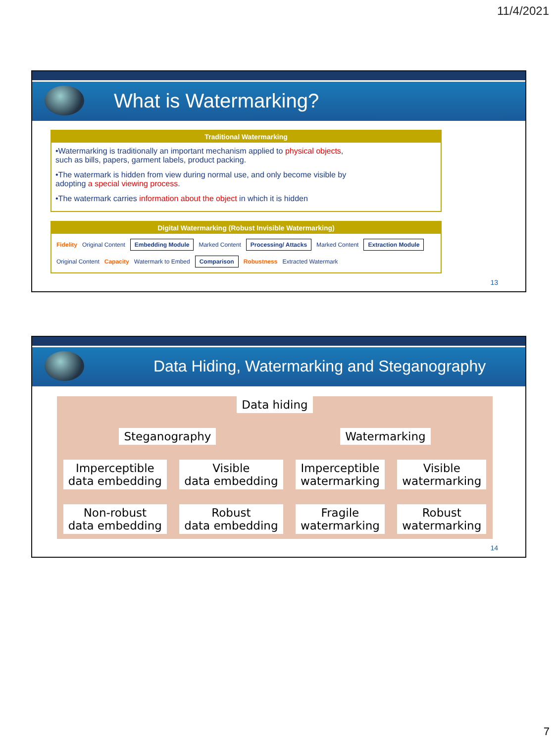11/4/2021
What is Watermarking?
Traditional Watermarking
•Watermarking is traditionally an important mechanism applied to physical objects, such as bills, papers, garment labels, product packing.
•The watermark is hidden from view during normal use, and only become visible by adopting a special viewing process.
•The watermark carries information about the object in which it is hidden
Digital Watermarking (Robust Invisible Watermarking)
Fidelity Original Content Embedding Module Marked Content Processing/ Attacks Marked Content Extraction Module Original Content Capacity Watermark to Embed Comparison Robustness Extracted Watermark
13
Data Hiding, Watermarking and Steganography
Data hiding
Steganography Watermarking
Imperceptible
data embedding
Visible
data embedding
Imperceptible
watermarking
Visible
watermarking
Non-robust
data embedding
Robust
data embedding
Fragile
watermarking
Robust
watermarking
14
7